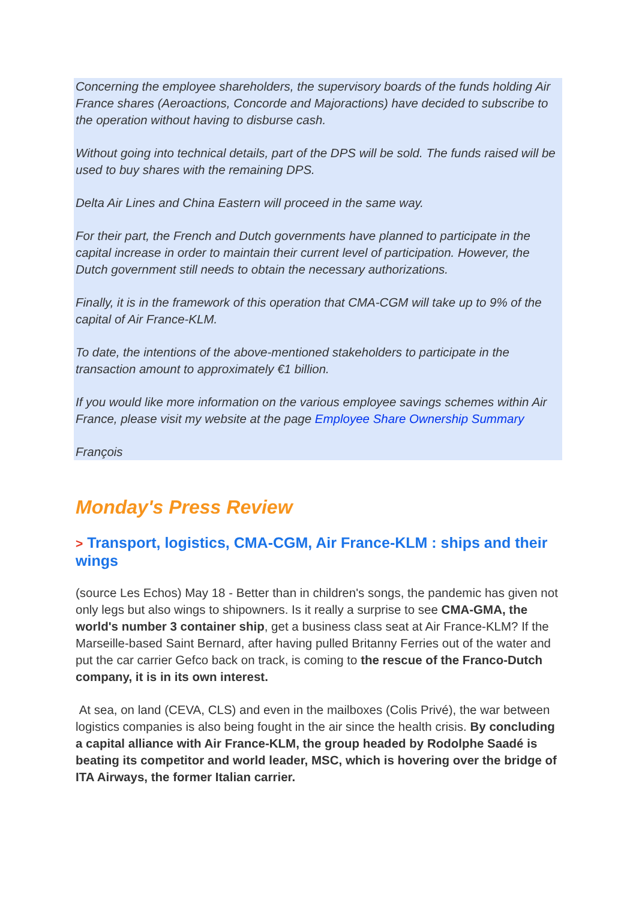Concerning the employee shareholders, the supervisory boards of the funds holding Air France shares (Aeroactions, Concorde and Majoractions) have decided to subscribe to the operation without having to disburse cash.
Without going into technical details, part of the DPS will be sold. The funds raised will be used to buy shares with the remaining DPS.
Delta Air Lines and China Eastern will proceed in the same way.
For their part, the French and Dutch governments have planned to participate in the capital increase in order to maintain their current level of participation. However, the Dutch government still needs to obtain the necessary authorizations.
Finally, it is in the framework of this operation that CMA-CGM will take up to 9% of the capital of Air France-KLM.
To date, the intentions of the above-mentioned stakeholders to participate in the transaction amount to approximately €1 billion.
If you would like more information on the various employee savings schemes within Air France, please visit my website at the page Employee Share Ownership Summary
François
Monday's Press Review
> Transport, logistics, CMA-CGM, Air France-KLM : ships and their wings
(source Les Echos) May 18 - Better than in children's songs, the pandemic has given not only legs but also wings to shipowners. Is it really a surprise to see CMA-GMA, the world's number 3 container ship, get a business class seat at Air France-KLM? If the Marseille-based Saint Bernard, after having pulled Britanny Ferries out of the water and put the car carrier Gefco back on track, is coming to the rescue of the Franco-Dutch company, it is in its own interest.
At sea, on land (CEVA, CLS) and even in the mailboxes (Colis Privé), the war between logistics companies is also being fought in the air since the health crisis. By concluding a capital alliance with Air France-KLM, the group headed by Rodolphe Saadé is beating its competitor and world leader, MSC, which is hovering over the bridge of ITA Airways, the former Italian carrier.